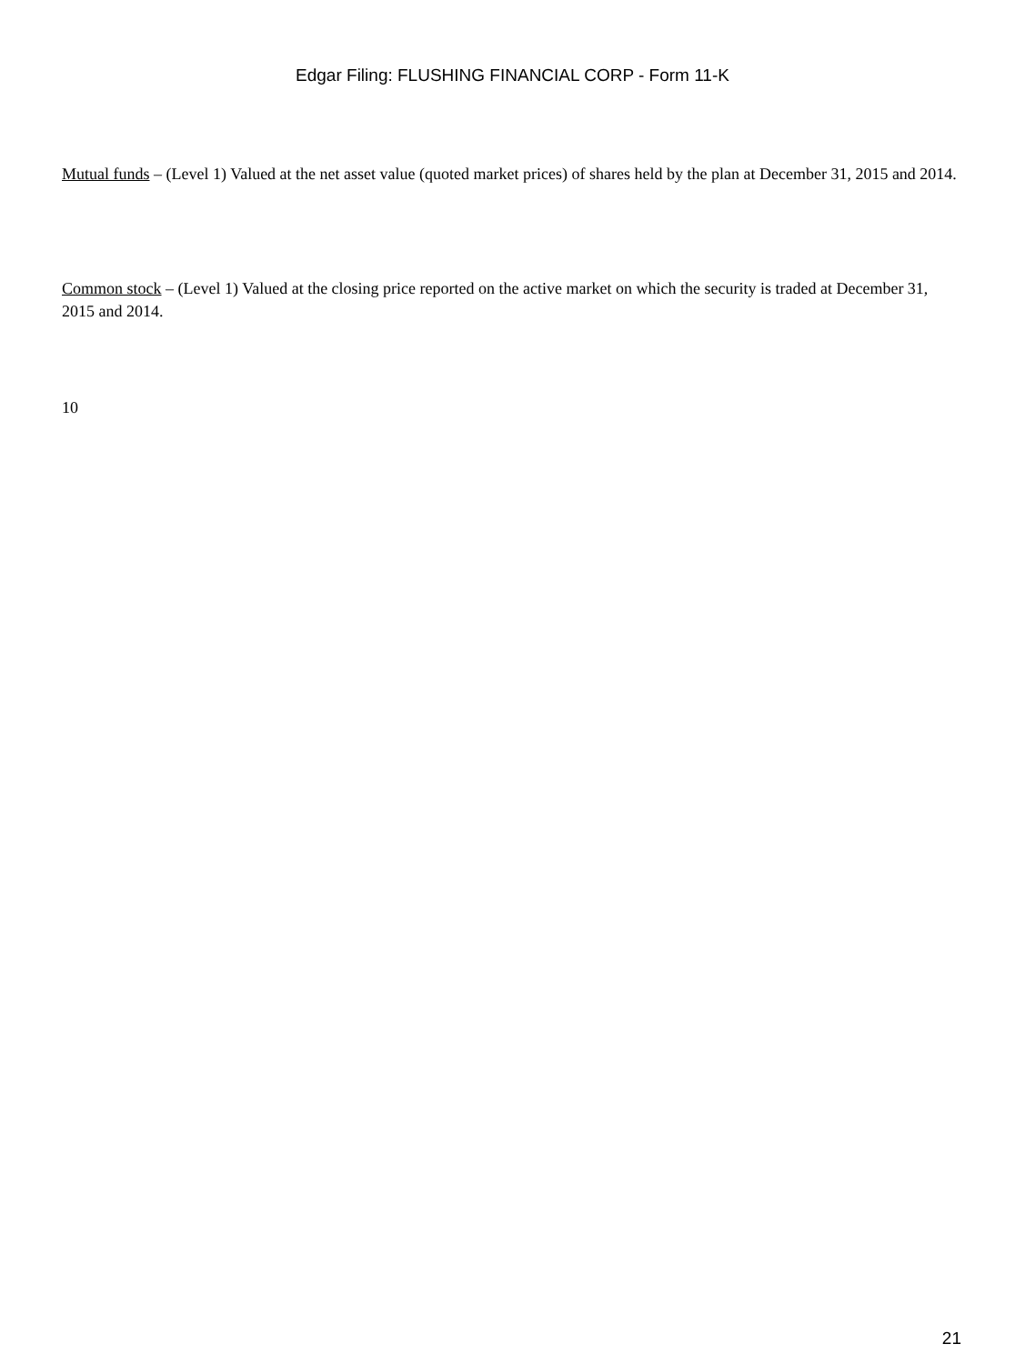Edgar Filing: FLUSHING FINANCIAL CORP - Form 11-K
Mutual funds – (Level 1) Valued at the net asset value (quoted market prices) of shares held by the plan at December 31, 2015 and 2014.
Common stock – (Level 1) Valued at the closing price reported on the active market on which the security is traded at December 31, 2015 and 2014.
10
21